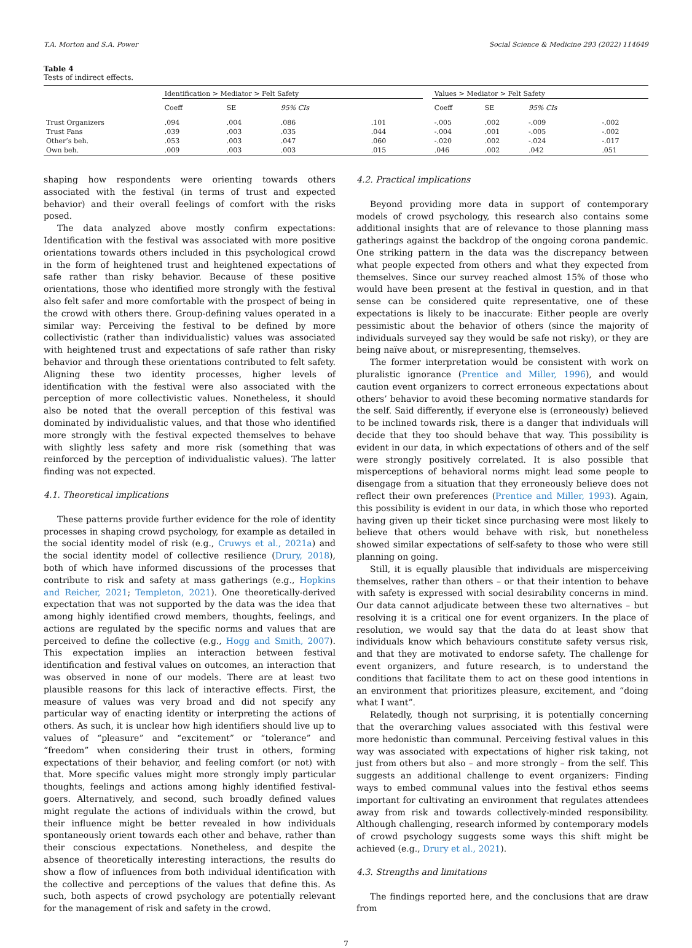T.A. Morton and S.A. Power Social Science & Medicine 293 (2022) 114649
Table 4
Tests of indirect effects.
| | Identification > Mediator > Felt Safety | | | | | Values > Mediator > Felt Safety | | | |
| --- | --- | --- | --- | --- | --- | --- | --- | --- | --- |
| | Coeff | SE | 95% CIs | | | Coeff | SE | 95% CIs | |
| Trust Organizers | .094 | .004 | .086 | .101 | | -.005 | .002 | -.009 | -.002 |
| Trust Fans | .039 | .003 | .035 | .044 | | -.004 | .001 | -.005 | -.002 |
| Other’s beh. | .053 | .003 | .047 | .060 | | -.020 | .002 | -.024 | -.017 |
| Own beh. | .009 | .003 | .003 | .015 | | .046 | .002 | .042 | .051 |
shaping how respondents were orienting towards others associated with the festival (in terms of trust and expected behavior) and their overall feelings of comfort with the risks posed.
The data analyzed above mostly confirm expectations: Identification with the festival was associated with more positive orientations towards others included in this psychological crowd in the form of heightened trust and heightened expectations of safe rather than risky behavior. Because of these positive orientations, those who identified more strongly with the festival also felt safer and more comfortable with the prospect of being in the crowd with others there. Group-defining values operated in a similar way: Perceiving the festival to be defined by more collectivistic (rather than individualistic) values was associated with heightened trust and expectations of safe rather than risky behavior and through these orientations contributed to felt safety. Aligning these two identity processes, higher levels of identification with the festival were also associated with the perception of more collectivistic values. Nonetheless, it should also be noted that the overall perception of this festival was dominated by individualistic values, and that those who identified more strongly with the festival expected themselves to behave with slightly less safety and more risk (something that was reinforced by the perception of individualistic values). The latter finding was not expected.
4.1. Theoretical implications
These patterns provide further evidence for the role of identity processes in shaping crowd psychology, for example as detailed in the social identity model of risk (e.g., Cruwys et al., 2021a) and the social identity model of collective resilience (Drury, 2018), both of which have informed discussions of the processes that contribute to risk and safety at mass gatherings (e.g., Hopkins and Reicher, 2021; Templeton, 2021). One theoretically-derived expectation that was not supported by the data was the idea that among highly identified crowd members, thoughts, feelings, and actions are regulated by the specific norms and values that are perceived to define the collective (e.g., Hogg and Smith, 2007). This expectation implies an interaction between festival identification and festival values on outcomes, an interaction that was observed in none of our models. There are at least two plausible reasons for this lack of interactive effects. First, the measure of values was very broad and did not specify any particular way of enacting identity or interpreting the actions of others. As such, it is unclear how high identifiers should live up to values of “pleasure” and “excitement” or “tolerance” and “freedom” when considering their trust in others, forming expectations of their behavior, and feeling comfort (or not) with that. More specific values might more strongly imply particular thoughts, feelings and actions among highly identified festival-goers. Alternatively, and second, such broadly defined values might regulate the actions of individuals within the crowd, but their influence might be better revealed in how individuals spontaneously orient towards each other and behave, rather than their conscious expectations. Nonetheless, and despite the absence of theoretically interesting interactions, the results do show a flow of influences from both individual identification with the collective and perceptions of the values that define this. As such, both aspects of crowd psychology are potentially relevant for the management of risk and safety in the crowd.
4.2. Practical implications
Beyond providing more data in support of contemporary models of crowd psychology, this research also contains some additional insights that are of relevance to those planning mass gatherings against the backdrop of the ongoing corona pandemic. One striking pattern in the data was the discrepancy between what people expected from others and what they expected from themselves. Since our survey reached almost 15% of those who would have been present at the festival in question, and in that sense can be considered quite representative, one of these expectations is likely to be inaccurate: Either people are overly pessimistic about the behavior of others (since the majority of individuals surveyed say they would be safe not risky), or they are being naïve about, or misrepresenting, themselves.
The former interpretation would be consistent with work on pluralistic ignorance (Prentice and Miller, 1996), and would caution event organizers to correct erroneous expectations about others’ behavior to avoid these becoming normative standards for the self. Said differently, if everyone else is (erroneously) believed to be inclined towards risk, there is a danger that individuals will decide that they too should behave that way. This possibility is evident in our data, in which expectations of others and of the self were strongly positively correlated. It is also possible that misperceptions of behavioral norms might lead some people to disengage from a situation that they erroneously believe does not reflect their own preferences (Prentice and Miller, 1993). Again, this possibility is evident in our data, in which those who reported having given up their ticket since purchasing were most likely to believe that others would behave with risk, but nonetheless showed similar expectations of self-safety to those who were still planning on going.
Still, it is equally plausible that individuals are misperceiving themselves, rather than others – or that their intention to behave with safety is expressed with social desirability concerns in mind. Our data cannot adjudicate between these two alternatives – but resolving it is a critical one for event organizers. In the place of resolution, we would say that the data do at least show that individuals know which behaviours constitute safety versus risk, and that they are motivated to endorse safety. The challenge for event organizers, and future research, is to understand the conditions that facilitate them to act on these good intentions in an environment that prioritizes pleasure, excitement, and “doing what I want”.
Relatedly, though not surprising, it is potentially concerning that the overarching values associated with this festival were more hedonistic than communal. Perceiving festival values in this way was associated with expectations of higher risk taking, not just from others but also – and more strongly – from the self. This suggests an additional challenge to event organizers: Finding ways to embed communal values into the festival ethos seems important for cultivating an environment that regulates attendees away from risk and towards collectively-minded responsibility. Although challenging, research informed by contemporary models of crowd psychology suggests some ways this shift might be achieved (e.g., Drury et al., 2021).
4.3. Strengths and limitations
The findings reported here, and the conclusions that are draw from
7